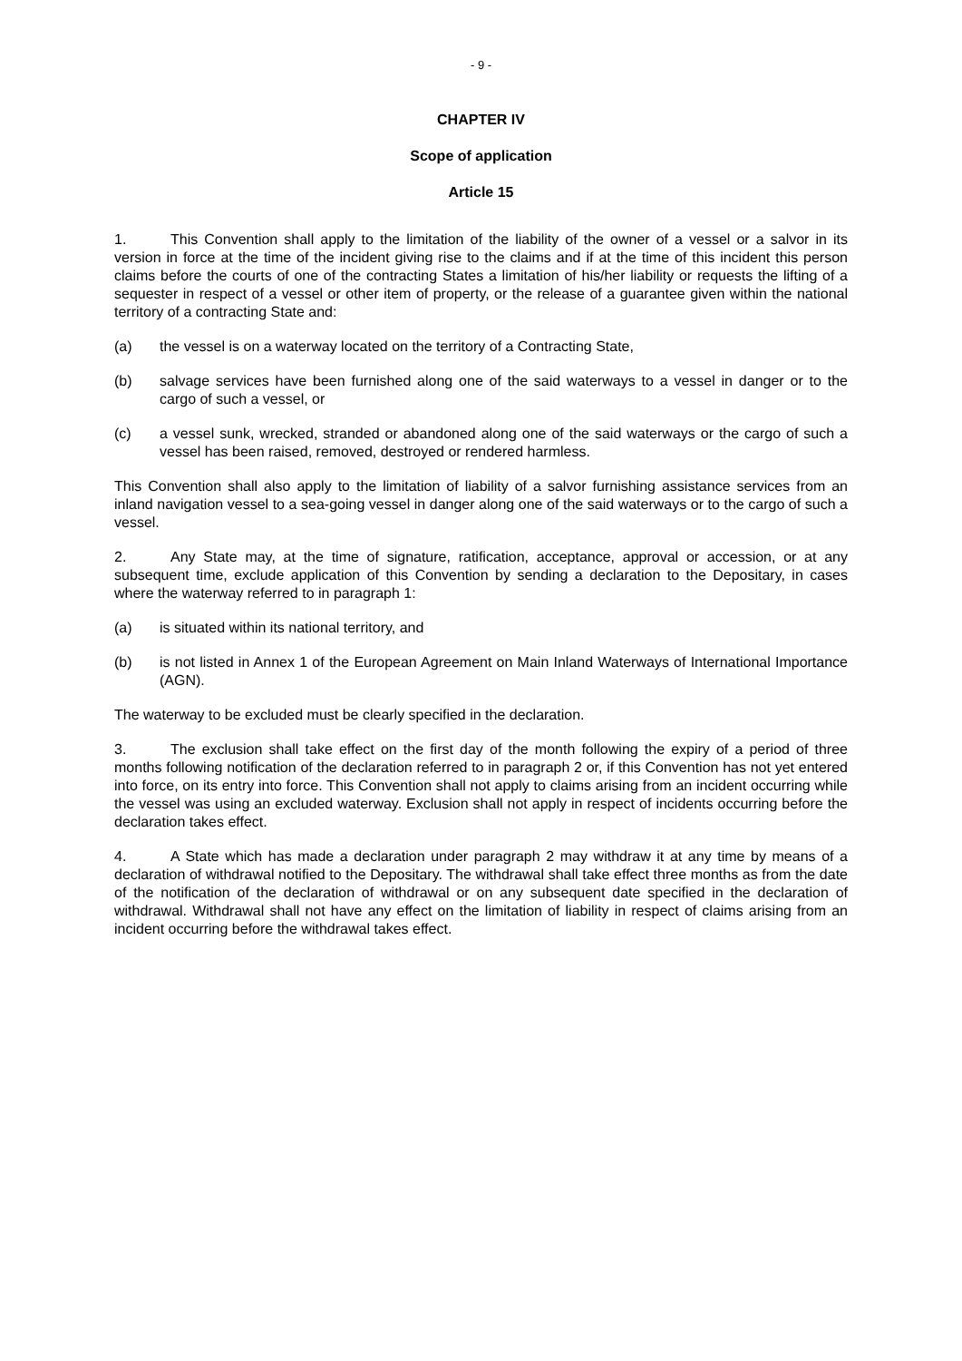- 9 -
CHAPTER IV
Scope of application
Article 15
1. This Convention shall apply to the limitation of the liability of the owner of a vessel or a salvor in its version in force at the time of the incident giving rise to the claims and if at the time of this incident this person claims before the courts of one of the contracting States a limitation of his/her liability or requests the lifting of a sequester in respect of a vessel or other item of property, or the release of a guarantee given within the national territory of a contracting State and:
(a) the vessel is on a waterway located on the territory of a Contracting State,
(b) salvage services have been furnished along one of the said waterways to a vessel in danger or to the cargo of such a vessel, or
(c) a vessel sunk, wrecked, stranded or abandoned along one of the said waterways or the cargo of such a vessel has been raised, removed, destroyed or rendered harmless.
This Convention shall also apply to the limitation of liability of a salvor furnishing assistance services from an inland navigation vessel to a sea-going vessel in danger along one of the said waterways or to the cargo of such a vessel.
2. Any State may, at the time of signature, ratification, acceptance, approval or accession, or at any subsequent time, exclude application of this Convention by sending a declaration to the Depositary, in cases where the waterway referred to in paragraph 1:
(a) is situated within its national territory, and
(b) is not listed in Annex 1 of the European Agreement on Main Inland Waterways of International Importance (AGN).
The waterway to be excluded must be clearly specified in the declaration.
3. The exclusion shall take effect on the first day of the month following the expiry of a period of three months following notification of the declaration referred to in paragraph 2 or, if this Convention has not yet entered into force, on its entry into force. This Convention shall not apply to claims arising from an incident occurring while the vessel was using an excluded waterway. Exclusion shall not apply in respect of incidents occurring before the declaration takes effect.
4. A State which has made a declaration under paragraph 2 may withdraw it at any time by means of a declaration of withdrawal notified to the Depositary. The withdrawal shall take effect three months as from the date of the notification of the declaration of withdrawal or on any subsequent date specified in the declaration of withdrawal. Withdrawal shall not have any effect on the limitation of liability in respect of claims arising from an incident occurring before the withdrawal takes effect.